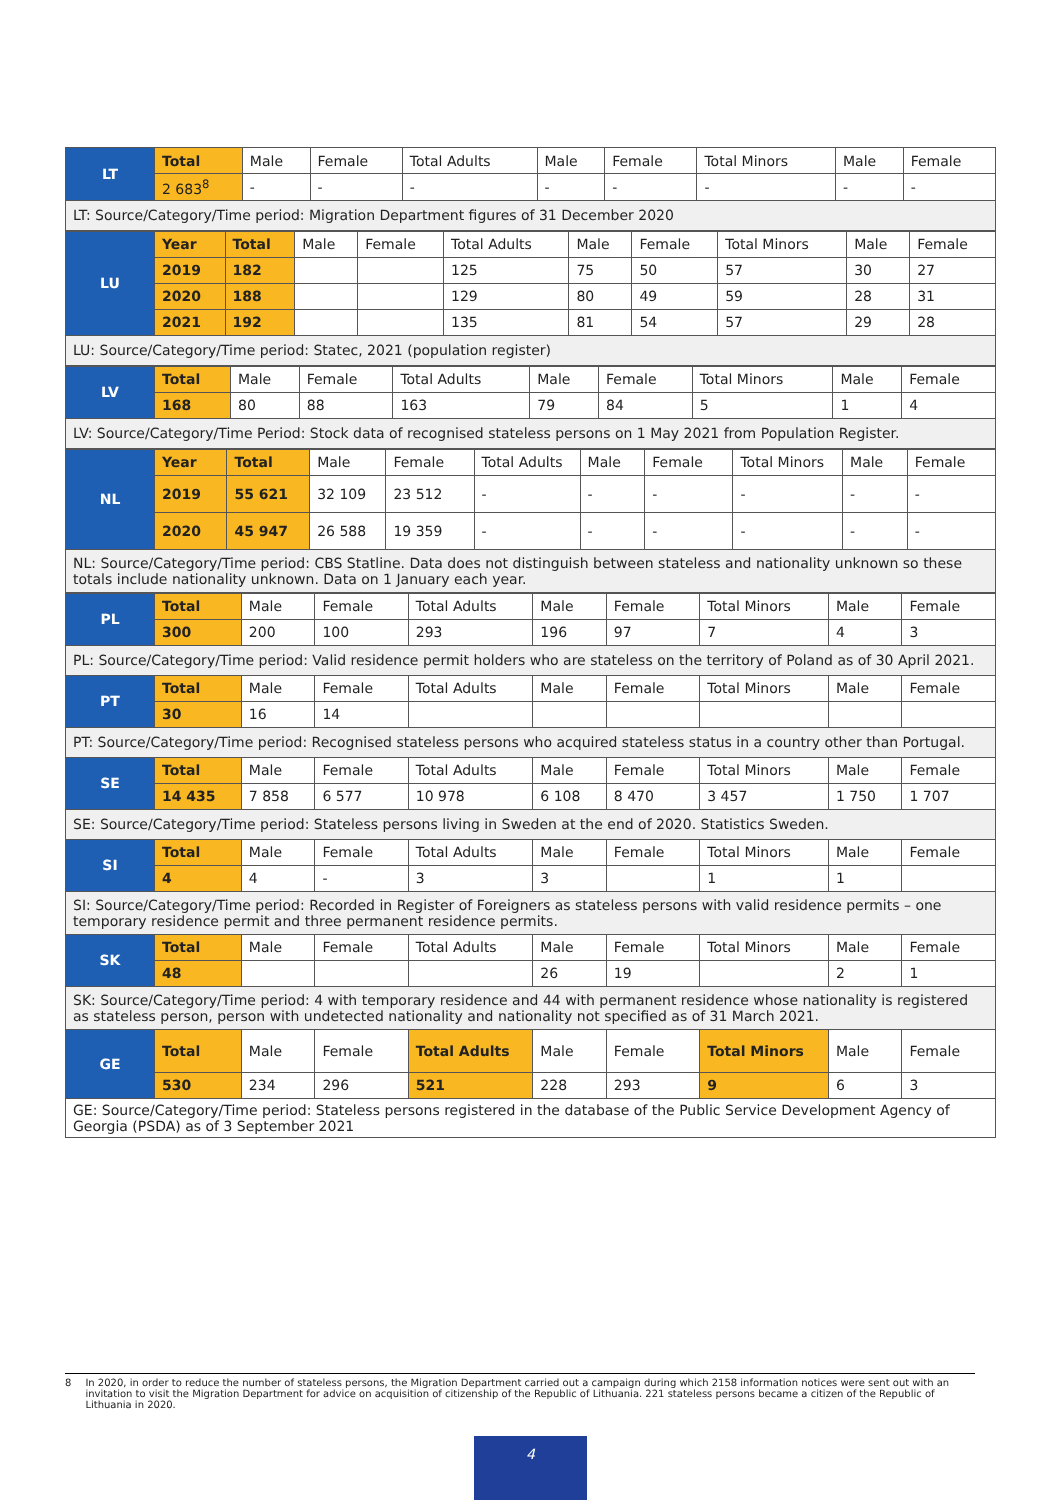| LT | Total | Male | Female | Total Adults | Male | Female | Total Minors | Male | Female |
| | 2 683<sup>8</sup> | - | - | - | - | - | - | - | - |
| LT: Source/Category/Time period: Migration Department figures of 31 December 2020 | | | | | | | | | |
| LU | Year | Total | Male | Female | Total Adults | Male | Female | Total Minors | Male | Female |
| | 2019 | 182 | | | 125 | 75 | 50 | 57 | 30 | 27 |
| | 2020 | 188 | | | 129 | 80 | 49 | 59 | 28 | 31 |
| | 2021 | 192 | | | 135 | 81 | 54 | 57 | 29 | 28 |
| LU: Source/Category/Time period: Statec, 2021 (population register) | | | | | | | | | | |
| LV | Total | Male | Female | Total Adults | Male | Female | Total Minors | Male | Female |
| | 168 | 80 | 88 | 163 | 79 | 84 | 5 | 1 | 4 |
| LV: Source/Category/Time Period: Stock data of recognised stateless persons on 1 May 2021 from Population Register. | | | | | | | | | |
| NL | Year | Total | Male | Female | Total Adults | Male | Female | Total Minors | Male | Female |
| | 2019 | 55 621 | 32 109 | 23 512 | - | - | - | - | - | - |
| | 2020 | 45 947 | 26 588 | 19 359 | - | - | - | - | - | - |
| NL: Source/Category/Time period: CBS Statline. Data does not distinguish between stateless and nationality unknown so these totals include nationality unknown. Data on 1 January each year. | | | | | | | | | | |
| PL | Total | Male | Female | Total Adults | Male | Female | Total Minors | Male | Female |
| | 300 | 200 | 100 | 293 | 196 | 97 | 7 | 4 | 3 |
| PL: Source/Category/Time period: Valid residence permit holders who are stateless on the territory of Poland as of 30 April 2021. | | | | | | | | | |
| PT | Total | Male | Female | Total Adults | Male | Female | Total Minors | Male | Female |
| | 30 | 16 | 14 | | | | | | |
| PT: Source/Category/Time period: Recognised stateless persons who acquired stateless status in a country other than Portugal. | | | | | | | | | |
| SE | Total | Male | Female | Total Adults | Male | Female | Total Minors | Male | Female |
| | 14 435 | 7 858 | 6 577 | 10 978 | 6 108 | 8 470 | 3 457 | 1 750 | 1 707 |
| SE: Source/Category/Time period: Stateless persons living in Sweden at the end of 2020. Statistics Sweden. | | | | | | | | | |
| SI | Total | Male | Female | Total Adults | Male | Female | Total Minors | Male | Female |
| | 4 | 4 | - | 3 | 3 | | 1 | 1 | |
| SI: Source/Category/Time period: Recorded in Register of Foreigners as stateless persons with valid residence permits – one temporary residence permit and three permanent residence permits. | | | | | | | | | |
| SK | Total | Male | Female | Total Adults | Male | Female | Total Minors | Male | Female |
| | 48 | | | | 26 | 19 | | 2 | 1 |
| SK: Source/Category/Time period: 4 with temporary residence and 44 with permanent residence whose nationality is registered as stateless person, person with undetected nationality and nationality not specified as of 31 March 2021. | | | | | | | | | |
| GE | Total | Male | Female | Total Adults | Male | Female | Total Minors | Male | Female |
| | 530 | 234 | 296 | 521 | 228 | 293 | 9 | 6 | 3 |
| GE: Source/Category/Time period: Stateless persons registered in the database of the Public Service Development Agency of Georgia (PSDA) as of 3 September 2021 | | | | | | | | | |
8 In 2020, in order to reduce the number of stateless persons, the Migration Department carried out a campaign during which 2158 information notices were sent out with an invitation to visit the Migration Department for advice on acquisition of citizenship of the Republic of Lithuania. 221 stateless persons became a citizen of the Republic of Lithuania in 2020.
4